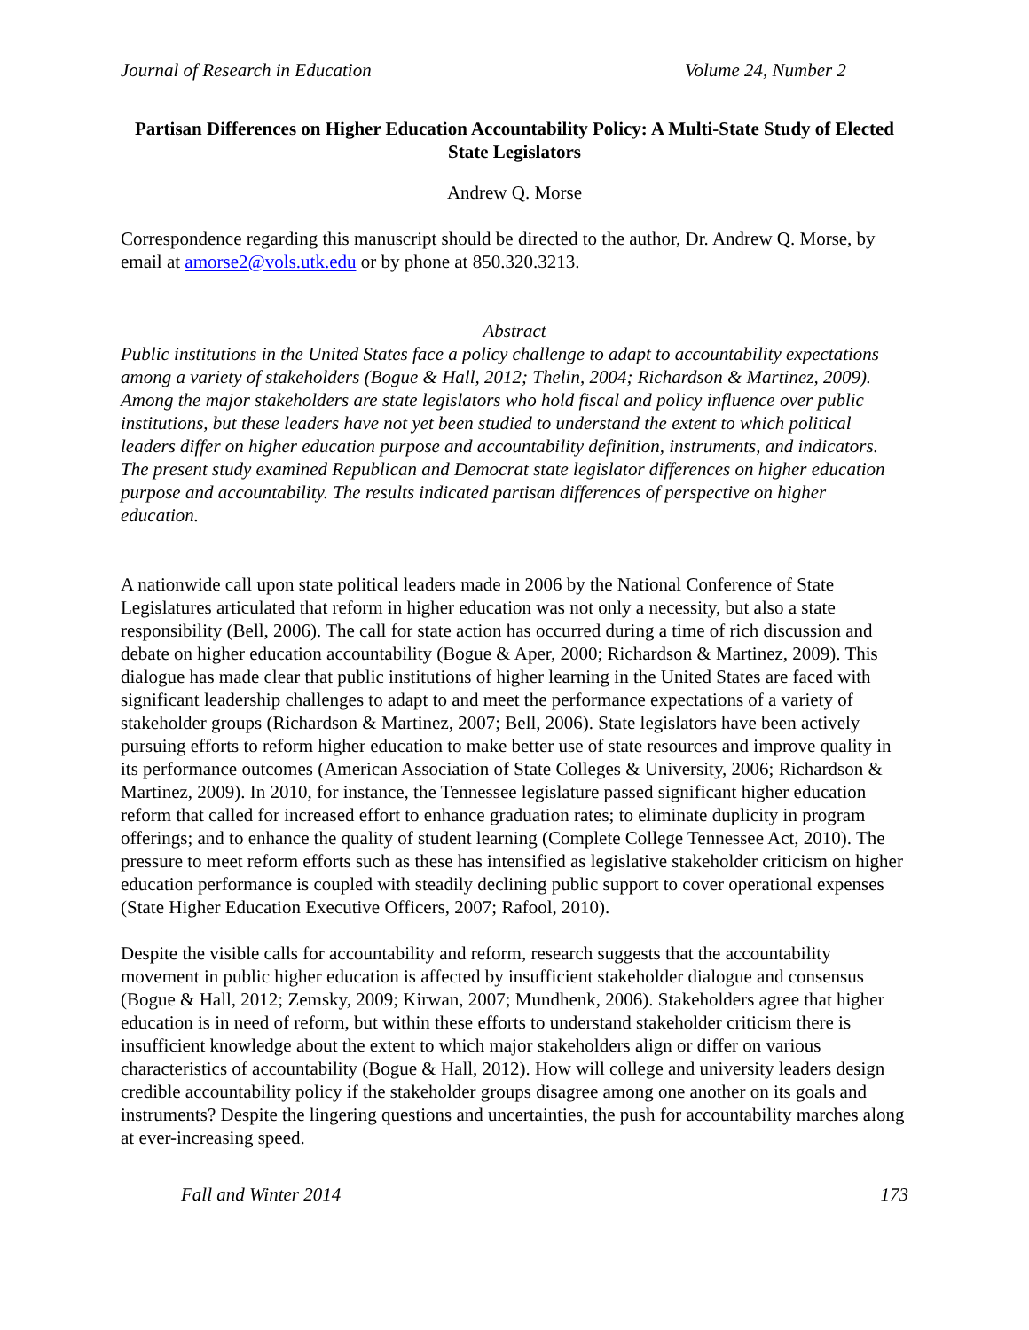Journal of Research in Education Volume 24, Number 2
Partisan Differences on Higher Education Accountability Policy: A Multi-State Study of Elected State Legislators
Andrew Q. Morse
Correspondence regarding this manuscript should be directed to the author, Dr. Andrew Q. Morse, by email at amorse2@vols.utk.edu or by phone at 850.320.3213.
Abstract
Public institutions in the United States face a policy challenge to adapt to accountability expectations among a variety of stakeholders (Bogue & Hall, 2012; Thelin, 2004; Richardson & Martinez, 2009). Among the major stakeholders are state legislators who hold fiscal and policy influence over public institutions, but these leaders have not yet been studied to understand the extent to which political leaders differ on higher education purpose and accountability definition, instruments, and indicators. The present study examined Republican and Democrat state legislator differences on higher education purpose and accountability. The results indicated partisan differences of perspective on higher education.
A nationwide call upon state political leaders made in 2006 by the National Conference of State Legislatures articulated that reform in higher education was not only a necessity, but also a state responsibility (Bell, 2006). The call for state action has occurred during a time of rich discussion and debate on higher education accountability (Bogue & Aper, 2000; Richardson & Martinez, 2009). This dialogue has made clear that public institutions of higher learning in the United States are faced with significant leadership challenges to adapt to and meet the performance expectations of a variety of stakeholder groups (Richardson & Martinez, 2007; Bell, 2006). State legislators have been actively pursuing efforts to reform higher education to make better use of state resources and improve quality in its performance outcomes (American Association of State Colleges & University, 2006; Richardson & Martinez, 2009). In 2010, for instance, the Tennessee legislature passed significant higher education reform that called for increased effort to enhance graduation rates; to eliminate duplicity in program offerings; and to enhance the quality of student learning (Complete College Tennessee Act, 2010). The pressure to meet reform efforts such as these has intensified as legislative stakeholder criticism on higher education performance is coupled with steadily declining public support to cover operational expenses (State Higher Education Executive Officers, 2007; Rafool, 2010).
Despite the visible calls for accountability and reform, research suggests that the accountability movement in public higher education is affected by insufficient stakeholder dialogue and consensus (Bogue & Hall, 2012; Zemsky, 2009; Kirwan, 2007; Mundhenk, 2006). Stakeholders agree that higher education is in need of reform, but within these efforts to understand stakeholder criticism there is insufficient knowledge about the extent to which major stakeholders align or differ on various characteristics of accountability (Bogue & Hall, 2012). How will college and university leaders design credible accountability policy if the stakeholder groups disagree among one another on its goals and instruments? Despite the lingering questions and uncertainties, the push for accountability marches along at ever-increasing speed.
Fall and Winter 2014 173